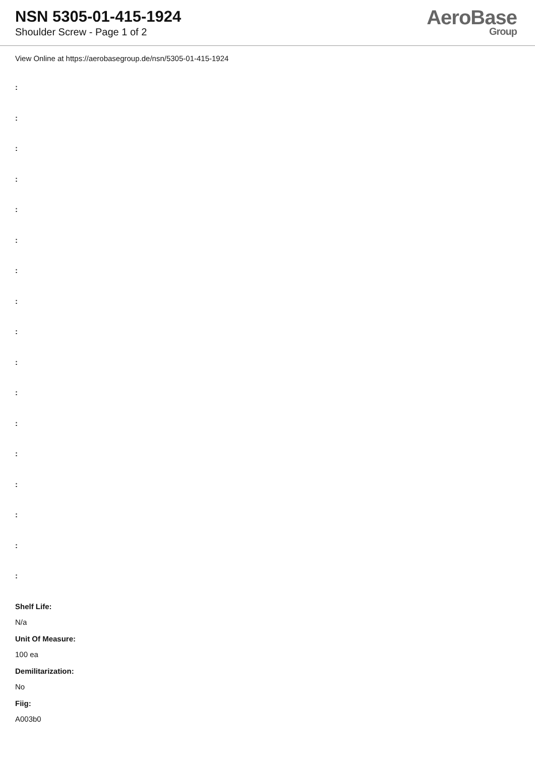NSN 5305-01-415-1924
Shoulder Screw - Page 1 of 2
AeroBase
Group
View Online at https://aerobasegroup.de/nsn/5305-01-415-1924
:
:
:
:
:
:
:
:
:
:
:
:
:
:
:
:
:
Shelf Life:
N/a
Unit Of Measure:
100 ea
Demilitarization:
No
Fiig:
A003b0